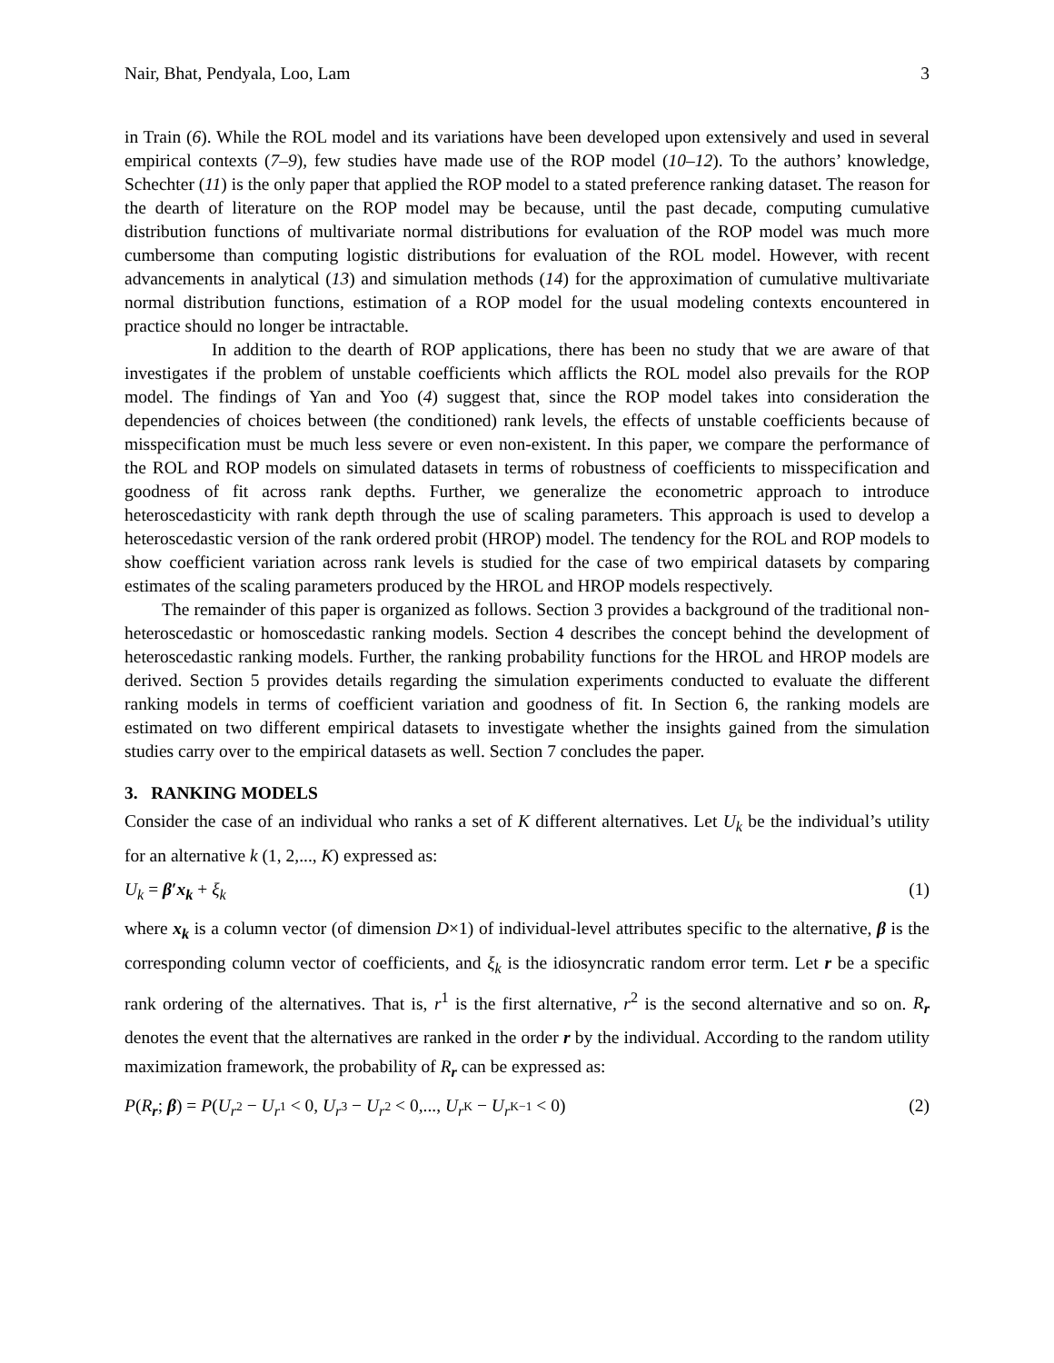Nair, Bhat, Pendyala, Loo, Lam 3
in Train (6). While the ROL model and its variations have been developed upon extensively and used in several empirical contexts (7–9), few studies have made use of the ROP model (10–12). To the authors’ knowledge, Schechter (11) is the only paper that applied the ROP model to a stated preference ranking dataset. The reason for the dearth of literature on the ROP model may be because, until the past decade, computing cumulative distribution functions of multivariate normal distributions for evaluation of the ROP model was much more cumbersome than computing logistic distributions for evaluation of the ROL model. However, with recent advancements in analytical (13) and simulation methods (14) for the approximation of cumulative multivariate normal distribution functions, estimation of a ROP model for the usual modeling contexts encountered in practice should no longer be intractable.
In addition to the dearth of ROP applications, there has been no study that we are aware of that investigates if the problem of unstable coefficients which afflicts the ROL model also prevails for the ROP model. The findings of Yan and Yoo (4) suggest that, since the ROP model takes into consideration the dependencies of choices between (the conditioned) rank levels, the effects of unstable coefficients because of misspecification must be much less severe or even non-existent. In this paper, we compare the performance of the ROL and ROP models on simulated datasets in terms of robustness of coefficients to misspecification and goodness of fit across rank depths. Further, we generalize the econometric approach to introduce heteroscedasticity with rank depth through the use of scaling parameters. This approach is used to develop a heteroscedastic version of the rank ordered probit (HROP) model. The tendency for the ROL and ROP models to show coefficient variation across rank levels is studied for the case of two empirical datasets by comparing estimates of the scaling parameters produced by the HROL and HROP models respectively.
The remainder of this paper is organized as follows. Section 3 provides a background of the traditional non-heteroscedastic or homoscedastic ranking models. Section 4 describes the concept behind the development of heteroscedastic ranking models. Further, the ranking probability functions for the HROL and HROP models are derived. Section 5 provides details regarding the simulation experiments conducted to evaluate the different ranking models in terms of coefficient variation and goodness of fit. In Section 6, the ranking models are estimated on two different empirical datasets to investigate whether the insights gained from the simulation studies carry over to the empirical datasets as well. Section 7 concludes the paper.
3. RANKING MODELS
Consider the case of an individual who ranks a set of K different alternatives. Let U<sub>k</sub> be the individual’s utility for an alternative k (1, 2,..., K) expressed as:
U<sub>k</sub> = β′x<sub>k</sub> + ξ<sub>k</sub> (1)
where x<sub>k</sub> is a column vector (of dimension D×1) of individual-level attributes specific to the alternative, β is the corresponding column vector of coefficients, and ξ<sub>k</sub> is the idiosyncratic random error term. Let r be a specific rank ordering of the alternatives. That is, r<sup>1</sup> is the first alternative, r<sup>2</sup> is the second alternative and so on. R<sub>r</sub> denotes the event that the alternatives are ranked in the order r by the individual. According to the random utility maximization framework, the probability of R<sub>r</sub> can be expressed as:
P(R<sub>r</sub>; β) = P(U<sub>r<sup>2</sup></sub> − U<sub>r<sup>1</sup></sub> < 0, U<sub>r<sup>3</sup></sub> − U<sub>r<sup>2</sup></sub> < 0,..., U<sub>r<sup>K</sup></sub> − U<sub>r<sup>K−1</sup></sub> < 0) (2)